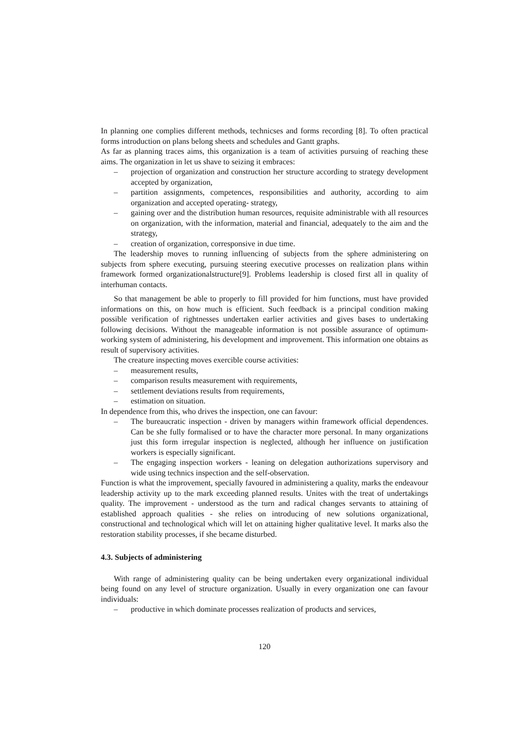In planning one complies different methods, technicses and forms recording [8]. To often practical forms introduction on plans belong sheets and schedules and Gantt graphs.
As far as planning traces aims, this organization is a team of activities pursuing of reaching these aims. The organization in let us shave to seizing it embraces:
– projection of organization and construction her structure according to strategy development accepted by organization,
– partition assignments, competences, responsibilities and authority, according to aim organization and accepted operating- strategy,
– gaining over and the distribution human resources, requisite administrable with all resources on organization, with the information, material and financial, adequately to the aim and the strategy,
– creation of organization, corresponsive in due time.
The leadership moves to running influencing of subjects from the sphere administering on subjects from sphere executing, pursuing steering executive processes on realization plans within framework formed organizationalstructure[9]. Problems leadership is closed first all in quality of interhuman contacts.
So that management be able to properly to fill provided for him functions, must have provided informations on this, on how much is efficient. Such feedback is a principal condition making possible verification of rightnesses undertaken earlier activities and gives bases to undertaking following decisions. Without the manageable information is not possible assurance of optimum- working system of administering, his development and improvement. This information one obtains as result of supervisory activities.
The creature inspecting moves exercible course activities:
– measurement results,
– comparison results measurement with requirements,
– settlement deviations results from requirements,
– estimation on situation.
In dependence from this, who drives the inspection, one can favour:
– The bureaucratic inspection - driven by managers within framework official dependences. Can be she fully formalised or to have the character more personal. In many organizations just this form irregular inspection is neglected, although her influence on justification workers is especially significant.
– The engaging inspection workers - leaning on delegation authorizations supervisory and wide using technics inspection and the self-observation.
Function is what the improvement, specially favoured in administering a quality, marks the endeavour leadership activity up to the mark exceeding planned results. Unites with the treat of undertakings quality. The improvement - understood as the turn and radical changes servants to attaining of established approach qualities - she relies on introducing of new solutions organizational, constructional and technological which will let on attaining higher qualitative level. It marks also the restoration stability processes, if she became disturbed.
4.3. Subjects of administering
With range of administering quality can be being undertaken every organizational individual being found on any level of structure organization. Usually in every organization one can favour individuals:
– productive in which dominate processes realization of products and services,
120